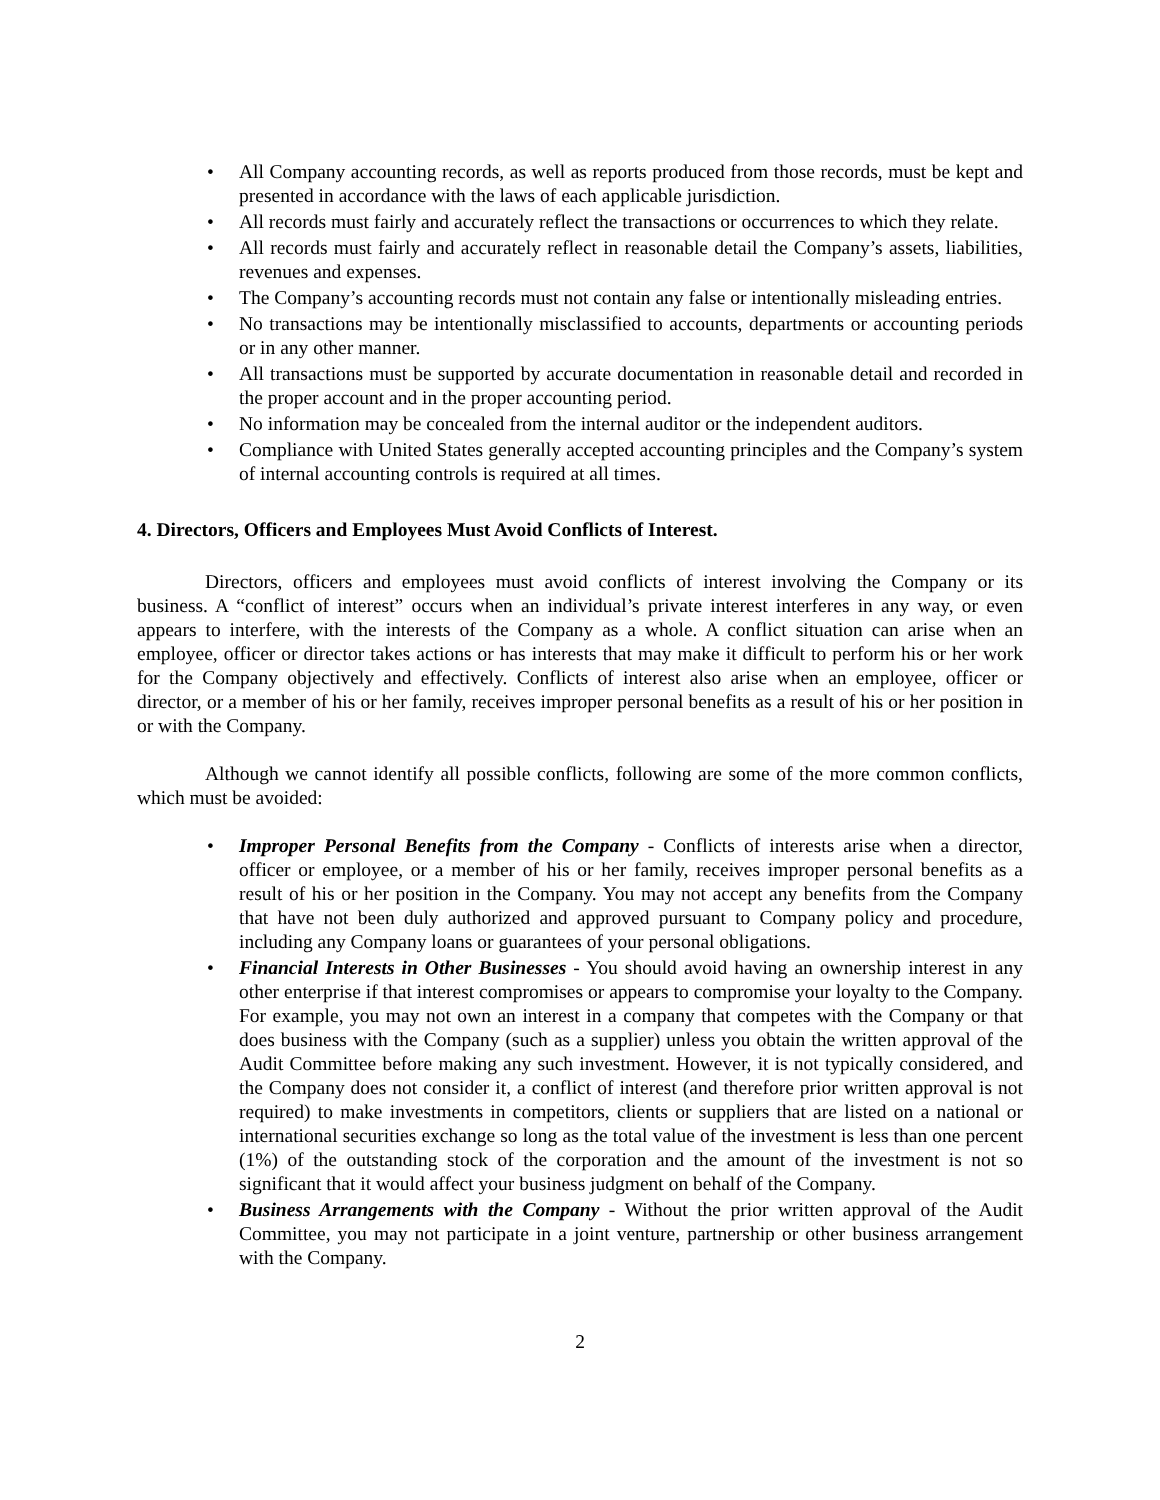• All Company accounting records, as well as reports produced from those records, must be kept and presented in accordance with the laws of each applicable jurisdiction.
• All records must fairly and accurately reflect the transactions or occurrences to which they relate.
• All records must fairly and accurately reflect in reasonable detail the Company’s assets, liabilities, revenues and expenses.
• The Company’s accounting records must not contain any false or intentionally misleading entries.
• No transactions may be intentionally misclassified to accounts, departments or accounting periods or in any other manner.
• All transactions must be supported by accurate documentation in reasonable detail and recorded in the proper account and in the proper accounting period.
• No information may be concealed from the internal auditor or the independent auditors.
• Compliance with United States generally accepted accounting principles and the Company’s system of internal accounting controls is required at all times.
4. Directors, Officers and Employees Must Avoid Conflicts of Interest.
Directors, officers and employees must avoid conflicts of interest involving the Company or its business. A “conflict of interest” occurs when an individual’s private interest interferes in any way, or even appears to interfere, with the interests of the Company as a whole. A conflict situation can arise when an employee, officer or director takes actions or has interests that may make it difficult to perform his or her work for the Company objectively and effectively. Conflicts of interest also arise when an employee, officer or director, or a member of his or her family, receives improper personal benefits as a result of his or her position in or with the Company.
Although we cannot identify all possible conflicts, following are some of the more common conflicts, which must be avoided:
• Improper Personal Benefits from the Company - Conflicts of interests arise when a director, officer or employee, or a member of his or her family, receives improper personal benefits as a result of his or her position in the Company. You may not accept any benefits from the Company that have not been duly authorized and approved pursuant to Company policy and procedure, including any Company loans or guarantees of your personal obligations.
• Financial Interests in Other Businesses - You should avoid having an ownership interest in any other enterprise if that interest compromises or appears to compromise your loyalty to the Company. For example, you may not own an interest in a company that competes with the Company or that does business with the Company (such as a supplier) unless you obtain the written approval of the Audit Committee before making any such investment. However, it is not typically considered, and the Company does not consider it, a conflict of interest (and therefore prior written approval is not required) to make investments in competitors, clients or suppliers that are listed on a national or international securities exchange so long as the total value of the investment is less than one percent (1%) of the outstanding stock of the corporation and the amount of the investment is not so significant that it would affect your business judgment on behalf of the Company.
• Business Arrangements with the Company - Without the prior written approval of the Audit Committee, you may not participate in a joint venture, partnership or other business arrangement with the Company.
2